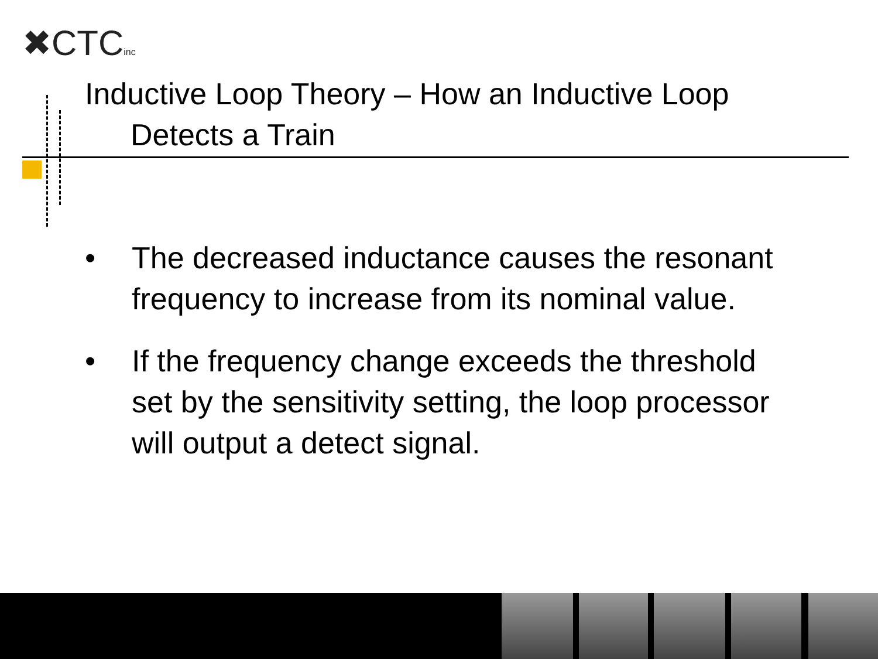✖CTCinc
Inductive Loop Theory – How an Inductive Loop
Detects a Train
• The decreased inductance causes the resonant frequency to increase from its nominal value.
• If the frequency change exceeds the threshold set by the sensitivity setting, the loop processor will output a detect signal.